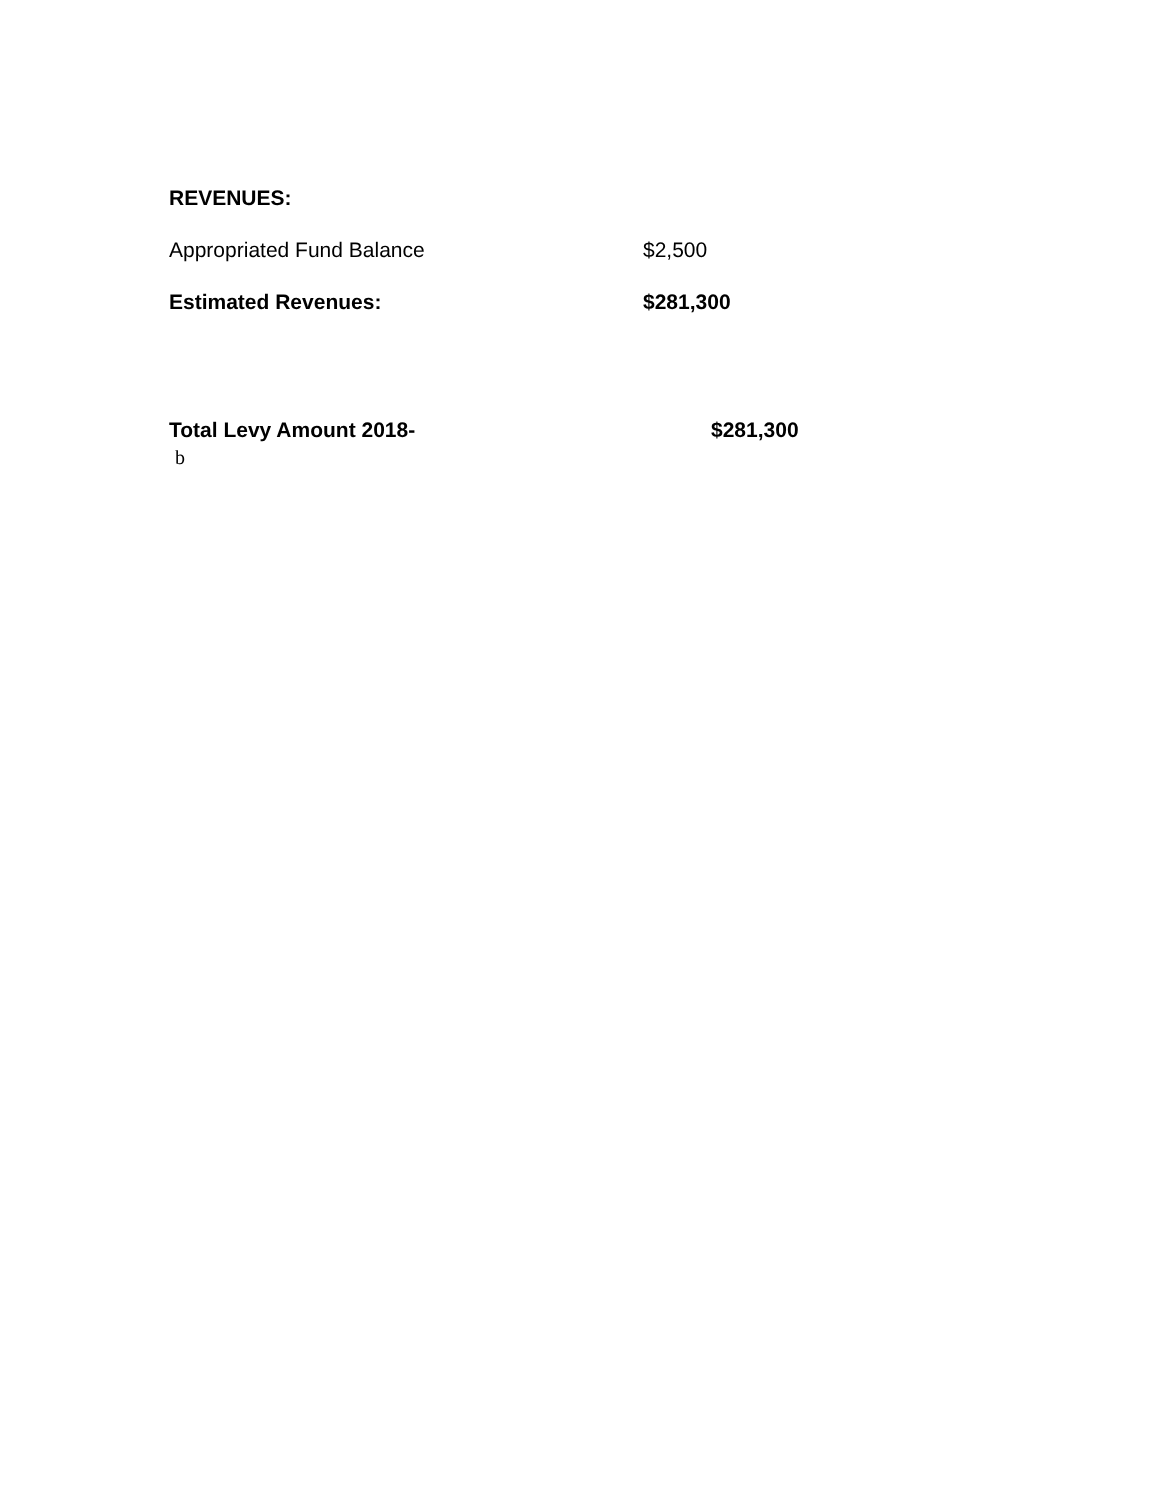REVENUES:
Appropriated Fund Balance $2,500
Estimated Revenues: $281,300
Total Levy Amount 2018- $281,300
b